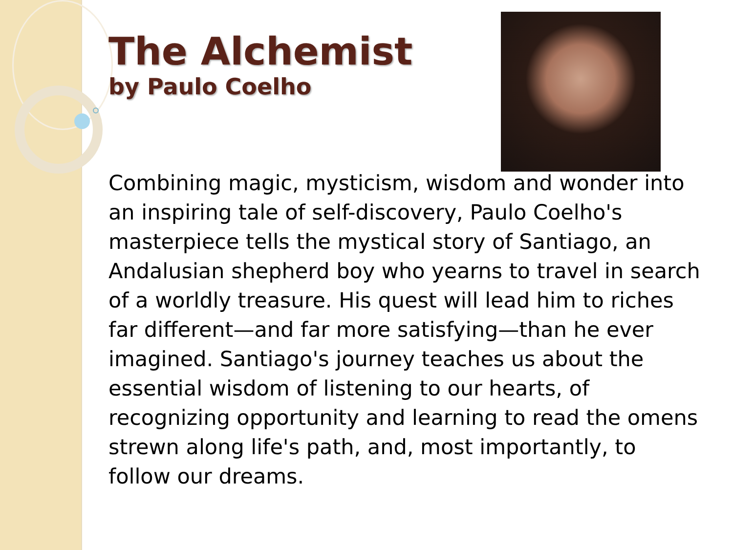The Alchemist
by Paulo Coelho
Combining magic, mysticism, wisdom and wonder into an inspiring tale of self-discovery, Paulo Coelho's masterpiece tells the mystical story of Santiago, an Andalusian shepherd boy who yearns to travel in search of a worldly treasure. His quest will lead him to riches far different—and far more satisfying—than he ever imagined. Santiago's journey teaches us about the essential wisdom of listening to our hearts, of recognizing opportunity and learning to read the omens strewn along life's path, and, most importantly, to follow our dreams.